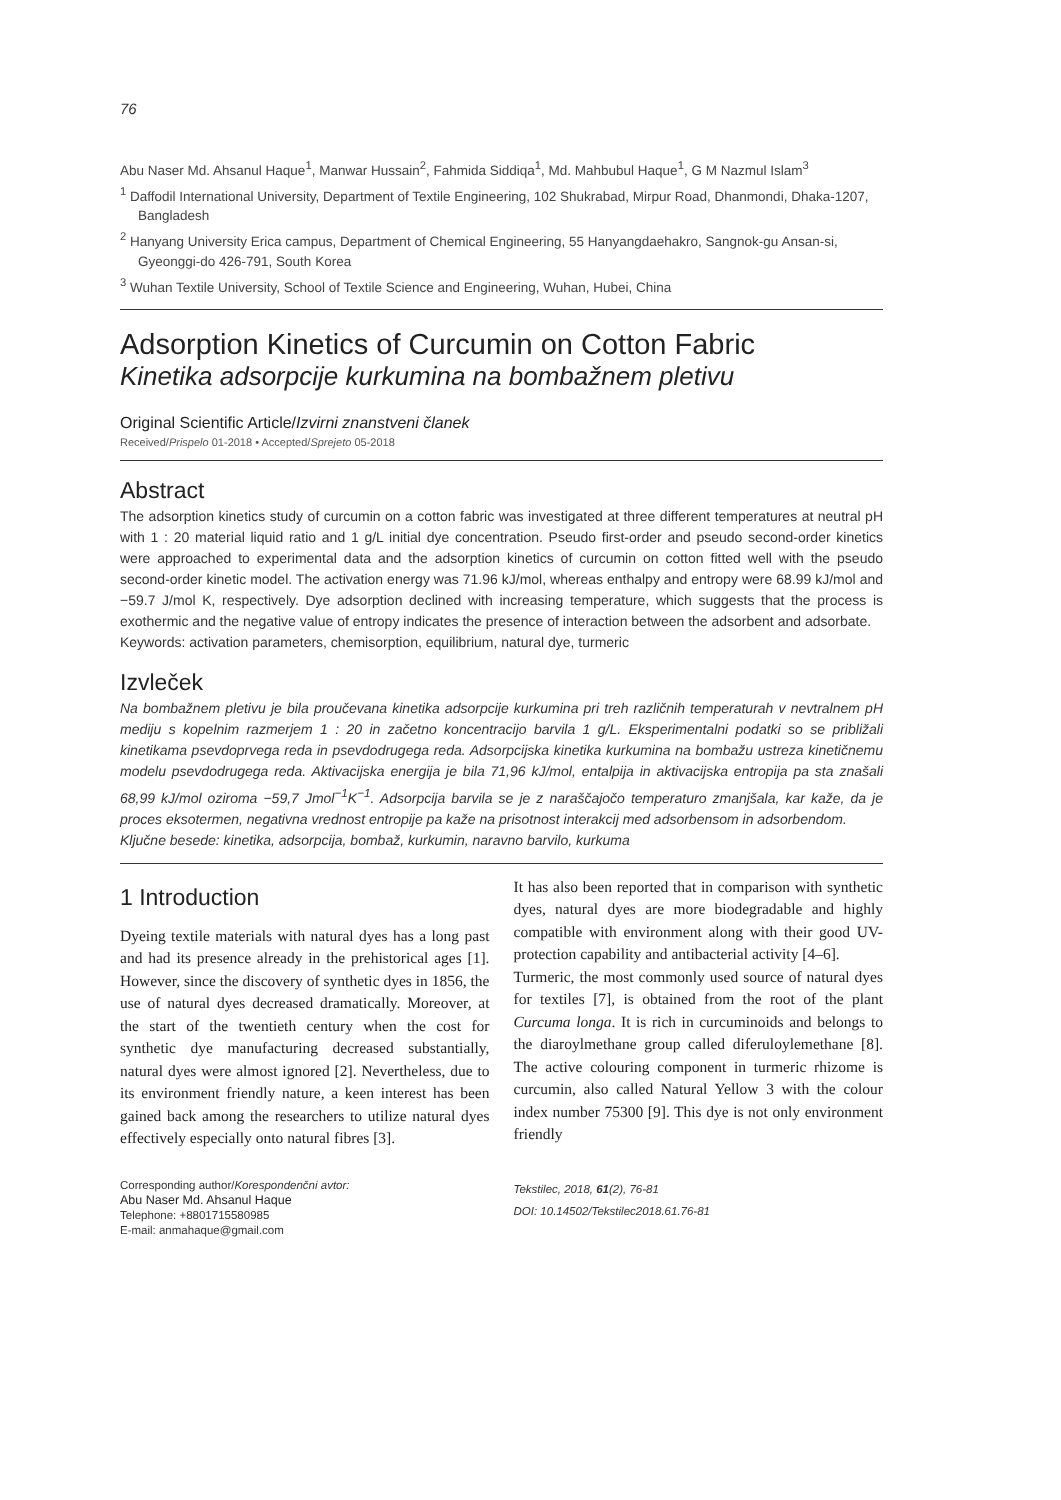76
Abu Naser Md. Ahsanul Haque<sup>1</sup>, Manwar Hussain<sup>2</sup>, Fahmida Siddiqa<sup>1</sup>, Md. Mahbubul Haque<sup>1</sup>, G M Nazmul Islam<sup>3</sup>
<sup>1</sup> Daffodil International University, Department of Textile Engineering, 102 Shukrabad, Mirpur Road, Dhanmondi, Dhaka-1207, Bangladesh
<sup>2</sup> Hanyang University Erica campus, Department of Chemical Engineering, 55 Hanyangdaehakro, Sangnok-gu Ansan-si, Gyeonggi-do 426-791, South Korea
<sup>3</sup> Wuhan Textile University, School of Textile Science and Engineering, Wuhan, Hubei, China
Adsorption Kinetics of Curcumin on Cotton Fabric
Kinetika adsorpcije kurkumina na bombažnem pletivu
Original Scientific Article/Izvirni znanstveni članek
Received/Prispelo 01-2018 • Accepted/Sprejeto 05-2018
Abstract
The adsorption kinetics study of curcumin on a cotton fabric was investigated at three different temperatures at neutral pH with 1 : 20 material liquid ratio and 1 g/L initial dye concentration. Pseudo first-order and pseudo second-order kinetics were approached to experimental data and the adsorption kinetics of curcumin on cotton fitted well with the pseudo second-order kinetic model. The activation energy was 71.96 kJ/mol, whereas enthalpy and entropy were 68.99 kJ/mol and −59.7 J/mol K, respectively. Dye adsorption declined with increasing temperature, which suggests that the process is exothermic and the negative value of entropy indicates the presence of interaction between the adsorbent and adsorbate.
Keywords: activation parameters, chemisorption, equilibrium, natural dye, turmeric
Izvleček
Na bombažnem pletivu je bila proučevana kinetika adsorpcije kurkumina pri treh različnih temperaturah v nevtralnem pH mediju s kopelnim razmerjem 1 : 20 in začetno koncentracijo barvila 1 g/L. Eksperimentalni podatki so se približali kinetikama psevdoprvega reda in psevdodrugega reda. Adsorpcijska kinetika kurkumina na bombažu ustreza kinetičnemu modelu psevdodrugega reda. Aktivacijska energija je bila 71,96 kJ/mol, entalpija in aktivacijska entropija pa sta znašali 68,99 kJ/mol oziroma −59,7 Jmol<sup>−1</sup>K<sup>−1</sup>. Adsorpcija barvila se je z naraščajočo temperaturo zmanjšala, kar kaže, da je proces eksotermen, negativna vrednost entropije pa kaže na prisotnost interakcij med adsorbensom in adsorbendom.
Ključne besede: kinetika, adsorpcija, bombaž, kurkumin, naravno barvilo, kurkuma
1 Introduction
Dyeing textile materials with natural dyes has a long past and had its presence already in the prehistorical ages [1]. However, since the discovery of synthetic dyes in 1856, the use of natural dyes decreased dramatically. Moreover, at the start of the twentieth century when the cost for synthetic dye manufacturing decreased substantially, natural dyes were almost ignored [2]. Nevertheless, due to its environment friendly nature, a keen interest has been gained back among the researchers to utilize natural dyes effectively especially onto natural fibres [3].
It has also been reported that in comparison with synthetic dyes, natural dyes are more biodegradable and highly compatible with environment along with their good UV-protection capability and antibacterial activity [4–6].
Turmeric, the most commonly used source of natural dyes for textiles [7], is obtained from the root of the plant Curcuma longa. It is rich in curcuminoids and belongs to the diaroylmethane group called diferuloylemethane [8]. The active colouring component in turmeric rhizome is curcumin, also called Natural Yellow 3 with the colour index number 75300 [9]. This dye is not only environment friendly
Corresponding author/Korespondenčni avtor:
Abu Naser Md. Ahsanul Haque
Telephone: +8801715580985
E-mail: anmahaque@gmail.com
Tekstilec, 2018, 61(2), 76-81
DOI: 10.14502/Tekstilec2018.61.76-81